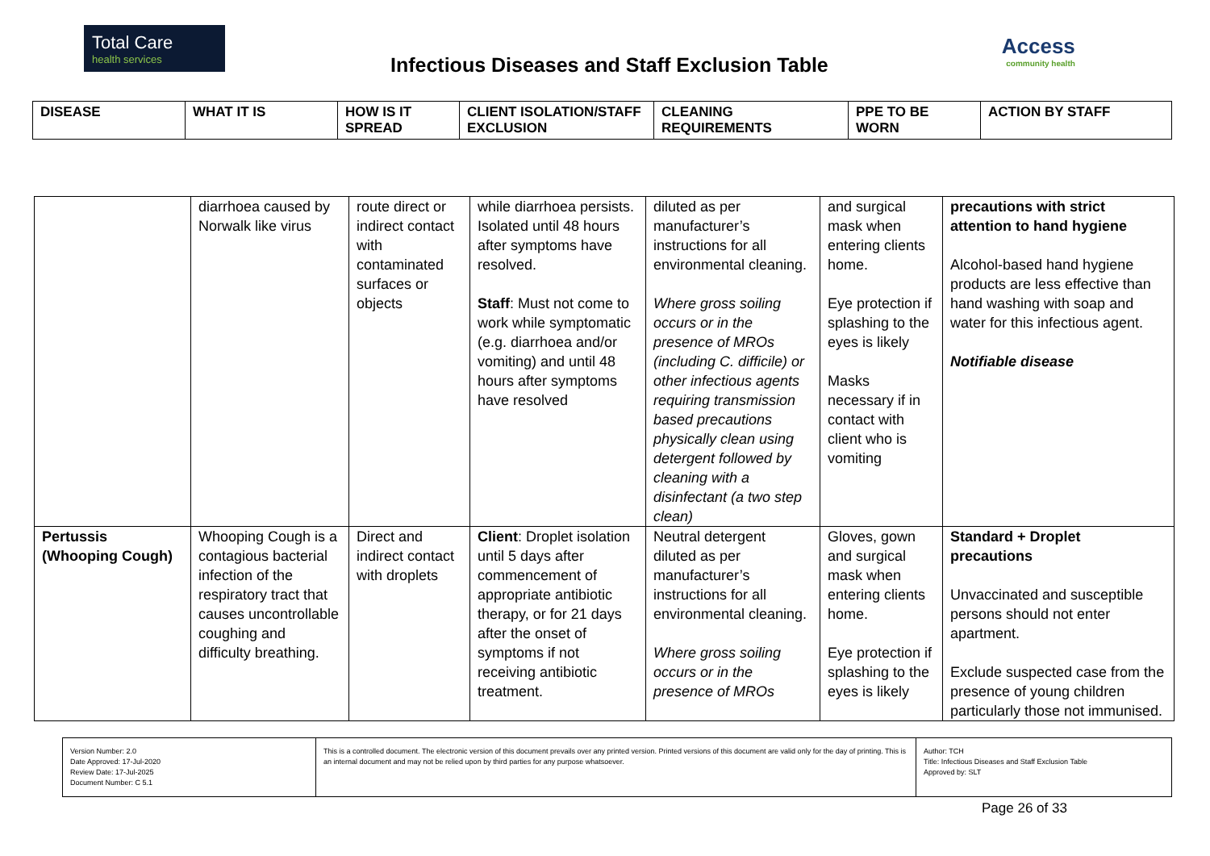Total Care
health services
Infectious Diseases and Staff Exclusion Table
Access
community health
| DISEASE | WHAT IT IS | HOW IS IT SPREAD | CLIENT ISOLATION/STAFF EXCLUSION | CLEANING REQUIREMENTS | PPE TO BE WORN | ACTION BY STAFF |
| | diarrhoea caused by Norwalk like virus | route direct or indirect contact with contaminated surfaces or objects | while diarrhoea persists. Isolated until 48 hours after symptoms have resolved. Staff : Must not come to work while symptomatic (e.g. diarrhoea and/or vomiting) and until 48 hours after symptoms have resolved | diluted as per manufacturer’s instructions for all environmental cleaning. Where gross soiling occurs or in the presence of MROs (including C. difficile) or other infectious agents requiring transmission based precautions physically clean using detergent followed by cleaning with a disinfectant (a two step clean) | and surgical mask when entering clients home. Eye protection if splashing to the eyes is likely Masks necessary if in contact with client who is vomiting | precautions with strict attention to hand hygiene Alcohol-based hand hygiene products are less effective than hand washing with soap and water for this infectious agent. Notifiable disease |
| Pertussis (Whooping Cough) | Whooping Cough is a contagious bacterial infection of the respiratory tract that causes uncontrollable coughing and difficulty breathing. | Direct and indirect contact with droplets | Client : Droplet isolation until 5 days after commencement of appropriate antibiotic therapy, or for 21 days after the onset of symptoms if not receiving antibiotic treatment. | Neutral detergent diluted as per manufacturer’s instructions for all environmental cleaning. Where gross soiling occurs or in the presence of MROs | Gloves, gown and surgical mask when entering clients home. Eye protection if splashing to the eyes is likely | Standard + Droplet precautions Unvaccinated and susceptible persons should not enter apartment. Exclude suspected case from the presence of young children particularly those not immunised. |
| Version Number: 2.0 Date Approved: 17-Jul-2020 Review Date: 17-Jul-2025 Document Number: C 5.1 | This is a controlled document. The electronic version of this document prevails over any printed version. Printed versions of this document are valid only for the day of printing. This is an internal document and may not be relied upon by third parties for any purpose whatsoever. | Author: TCH Title: Infectious Diseases and Staff Exclusion Table Approved by: SLT |
Page 26 of 33